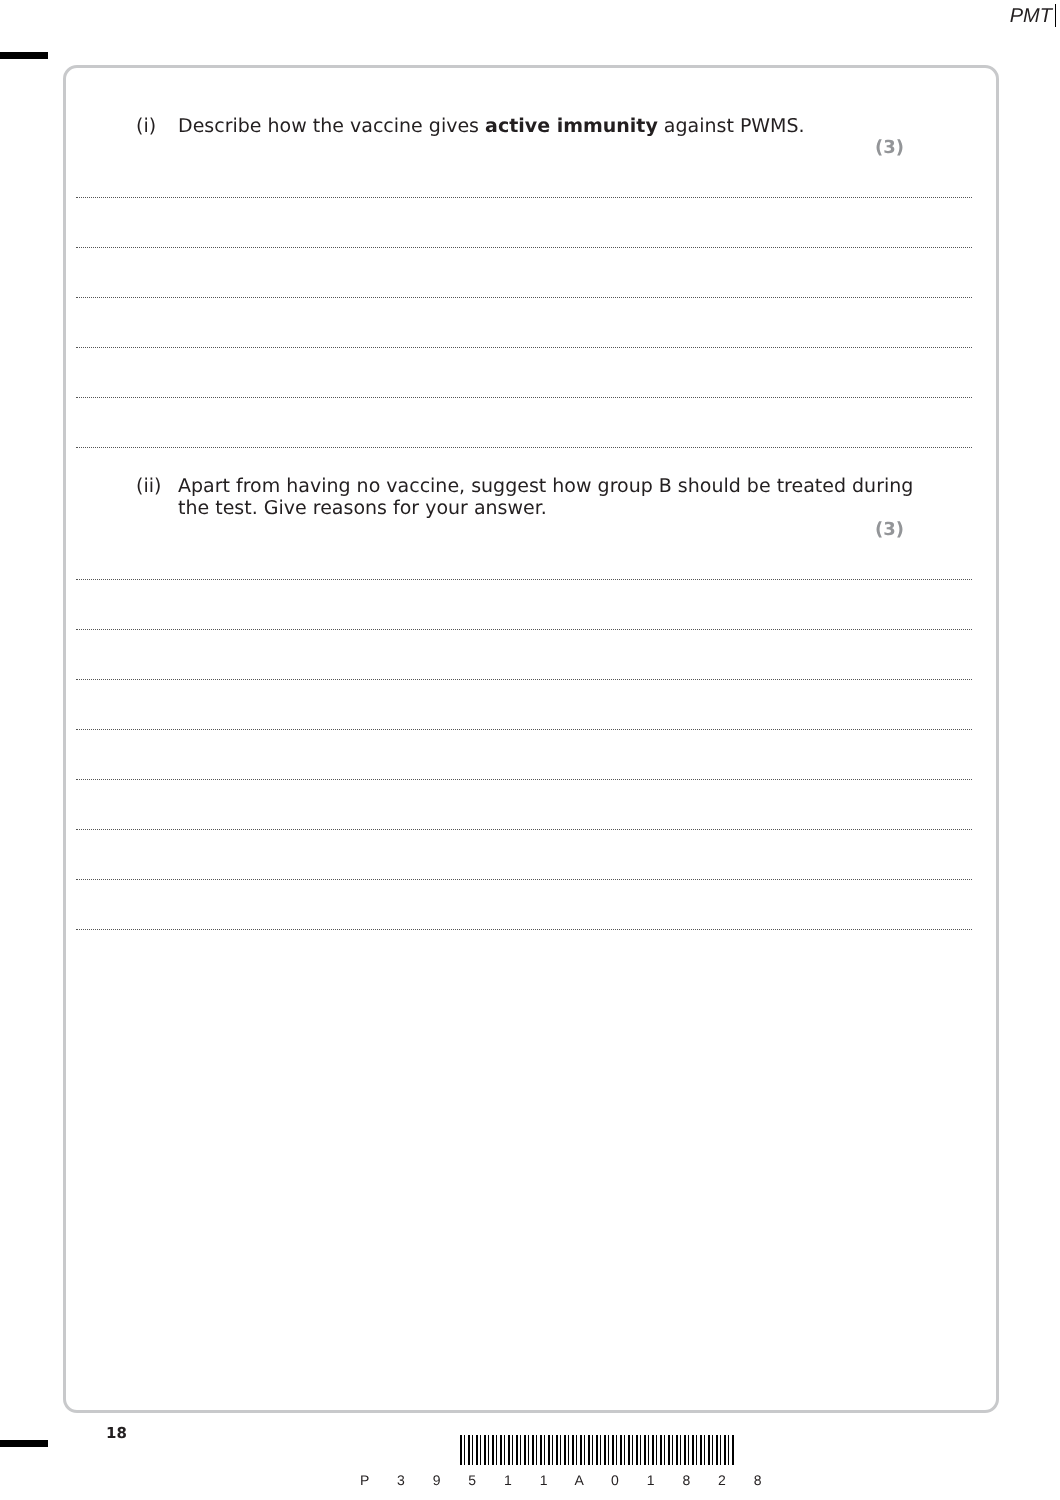PMT
(i) Describe how the vaccine gives active immunity against PWMS.
(3)
(ii) Apart from having no vaccine, suggest how group B should be treated during
the test. Give reasons for your answer.
(3)
18
P 3 9 5 1 1 A 0 1 8 2 8